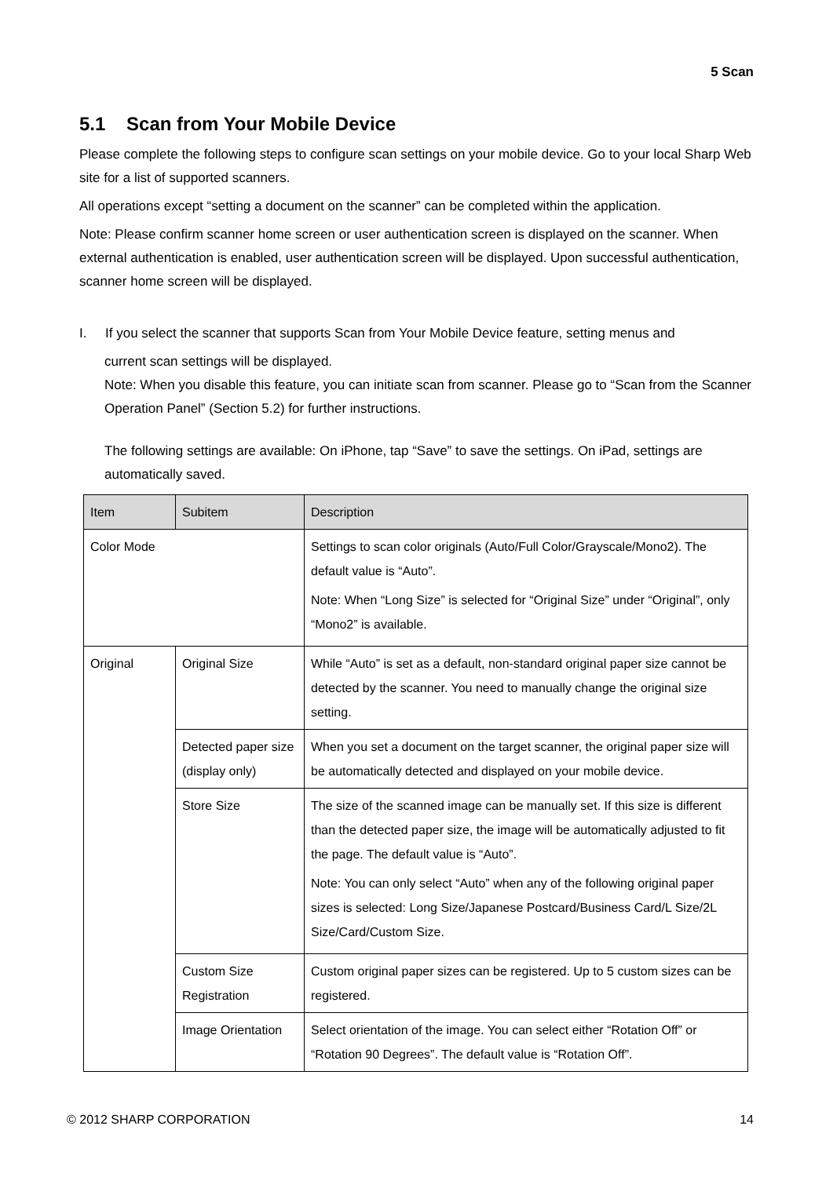5 Scan
5.1 Scan from Your Mobile Device
Please complete the following steps to configure scan settings on your mobile device. Go to your local Sharp Web site for a list of supported scanners.
All operations except “setting a document on the scanner” can be completed within the application.
Note: Please confirm scanner home screen or user authentication screen is displayed on the scanner. When external authentication is enabled, user authentication screen will be displayed. Upon successful authentication, scanner home screen will be displayed.
I. If you select the scanner that supports Scan from Your Mobile Device feature, setting menus and
current scan settings will be displayed.
Note: When you disable this feature, you can initiate scan from scanner. Please go to “Scan from the Scanner Operation Panel” (Section 5.2) for further instructions.
The following settings are available: On iPhone, tap “Save” to save the settings. On iPad, settings are automatically saved.
| Item | Subitem | Description |
| --- | --- | --- |
| Color Mode | | Settings to scan color originals (Auto/Full Color/Grayscale/Mono2). The default value is “Auto”. Note: When “Long Size” is selected for “Original Size” under “Original”, only “Mono2” is available. |
| Original | Original Size | While “Auto” is set as a default, non-standard original paper size cannot be detected by the scanner. You need to manually change the original size setting. |
| | Detected paper size (display only) | When you set a document on the target scanner, the original paper size will be automatically detected and displayed on your mobile device. |
| | Store Size | The size of the scanned image can be manually set. If this size is different than the detected paper size, the image will be automatically adjusted to fit the page. The default value is “Auto”. Note: You can only select “Auto” when any of the following original paper sizes is selected: Long Size/Japanese Postcard/Business Card/L Size/2L Size/Card/Custom Size. |
| | Custom Size Registration | Custom original paper sizes can be registered. Up to 5 custom sizes can be registered. |
| | Image Orientation | Select orientation of the image. You can select either “Rotation Off” or “Rotation 90 Degrees”. The default value is “Rotation Off”. |
© 2012 SHARP CORPORATION 14